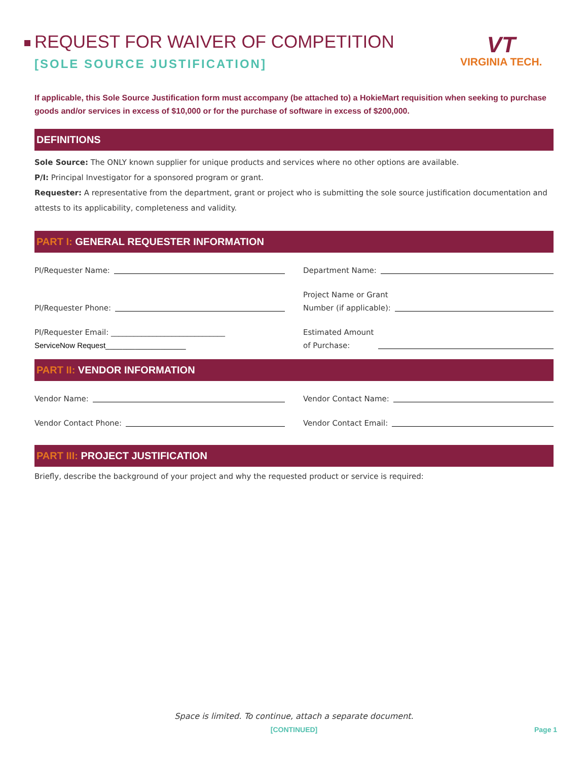REQUEST FOR WAIVER OF COMPETITION
[SOLE SOURCE JUSTIFICATION]
VT
VIRGINIA TECH.
If applicable, this Sole Source Justification form must accompany (be attached to) a HokieMart requisition when seeking to purchase goods and/or services in excess of $10,000 or for the purchase of software in excess of $200,000.
DEFINITIONS
Sole Source: The ONLY known supplier for unique products and services where no other options are available.
P/I: Principal Investigator for a sponsored program or grant.
Requester: A representative from the department, grant or project who is submitting the sole source justification documentation and attests to its applicability, completeness and validity.
PART I: GENERAL REQUESTER INFORMATION
PI/Requester Name: Department Name:
PI/Requester Phone: Project Name or Grant
Number (if applicable):
PI/Requester Email: ______________________________
ServiceNow Request___________________
Estimated Amount
of Purchase:
PART II: VENDOR INFORMATION
Vendor Name: Vendor Contact Name:
Vendor Contact Phone: Vendor Contact Email:
PART III: PROJECT JUSTIFICATION
Briefly, describe the background of your project and why the requested product or service is required:
Space is limited. To continue, attach a separate document.
[CONTINUED] Page 1